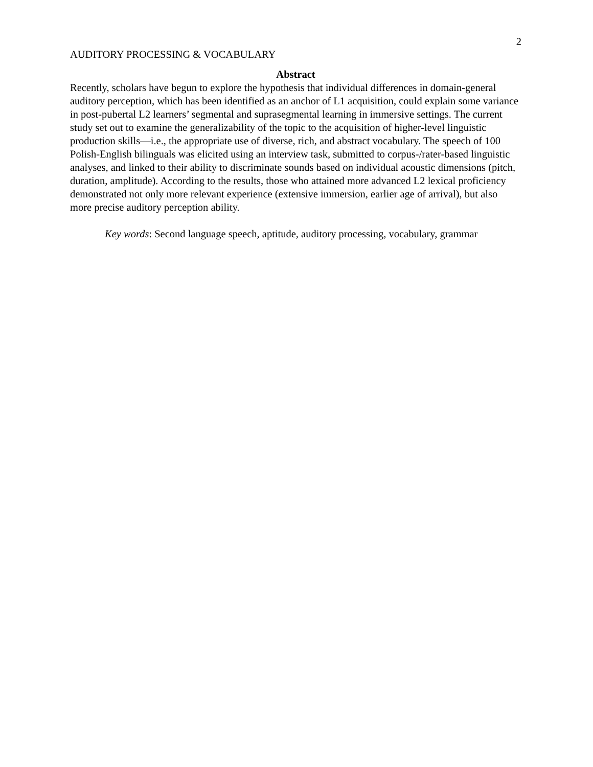2
AUDITORY PROCESSING & VOCABULARY
Abstract
Recently, scholars have begun to explore the hypothesis that individual differences in domain-general auditory perception, which has been identified as an anchor of L1 acquisition, could explain some variance in post-pubertal L2 learners’ segmental and suprasegmental learning in immersive settings. The current study set out to examine the generalizability of the topic to the acquisition of higher-level linguistic production skills—i.e., the appropriate use of diverse, rich, and abstract vocabulary. The speech of 100 Polish-English bilinguals was elicited using an interview task, submitted to corpus-/rater-based linguistic analyses, and linked to their ability to discriminate sounds based on individual acoustic dimensions (pitch, duration, amplitude). According to the results, those who attained more advanced L2 lexical proficiency demonstrated not only more relevant experience (extensive immersion, earlier age of arrival), but also more precise auditory perception ability.
Key words: Second language speech, aptitude, auditory processing, vocabulary, grammar